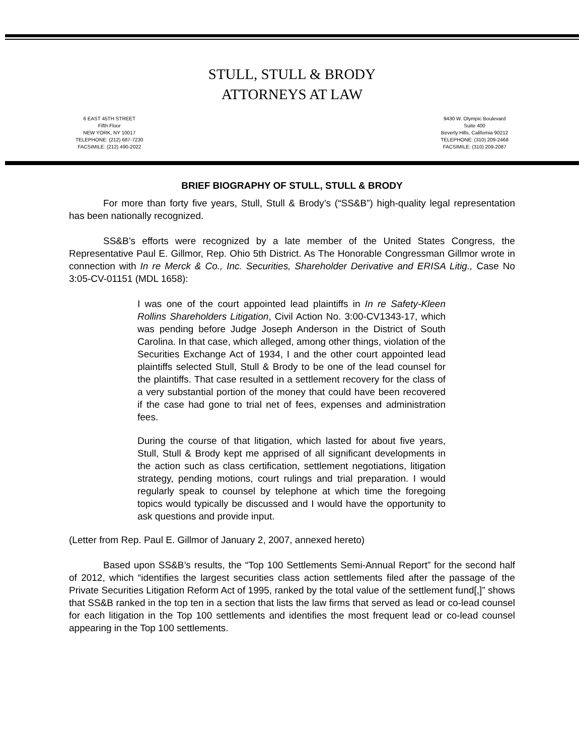STULL, STULL & BRODY
ATTORNEYS AT LAW
6 EAST 45TH STREET
Fifth Floor
NEW YORK, NY 10017
TELEPHONE: (212) 687-7230
FACSIMILE: (212) 490-2022
9430 W. Olympic Boulevard
Suite 400
Beverly Hills, California 90212
TELEPHONE: (310) 209-2468
FACSIMILE: (310) 209-2087
BRIEF BIOGRAPHY OF STULL, STULL & BRODY
For more than forty five years, Stull, Stull & Brody’s (“SS&B”) high-quality legal representation has been nationally recognized.
SS&B’s efforts were recognized by a late member of the United States Congress, the Representative Paul E. Gillmor, Rep. Ohio 5th District. As The Honorable Congressman Gillmor wrote in connection with In re Merck & Co., Inc. Securities, Shareholder Derivative and ERISA Litig., Case No 3:05-CV-01151 (MDL 1658):
I was one of the court appointed lead plaintiffs in In re Safety-Kleen Rollins Shareholders Litigation, Civil Action No. 3:00-CV1343-17, which was pending before Judge Joseph Anderson in the District of South Carolina. In that case, which alleged, among other things, violation of the Securities Exchange Act of 1934, I and the other court appointed lead plaintiffs selected Stull, Stull & Brody to be one of the lead counsel for the plaintiffs. That case resulted in a settlement recovery for the class of a very substantial portion of the money that could have been recovered if the case had gone to trial net of fees, expenses and administration fees.
During the course of that litigation, which lasted for about five years, Stull, Stull & Brody kept me apprised of all significant developments in the action such as class certification, settlement negotiations, litigation strategy, pending motions, court rulings and trial preparation. I would regularly speak to counsel by telephone at which time the foregoing topics would typically be discussed and I would have the opportunity to ask questions and provide input.
(Letter from Rep. Paul E. Gillmor of January 2, 2007, annexed hereto)
Based upon SS&B’s results, the “Top 100 Settlements Semi-Annual Report” for the second half of 2012, which “identifies the largest securities class action settlements filed after the passage of the Private Securities Litigation Reform Act of 1995, ranked by the total value of the settlement fund[,]” shows that SS&B ranked in the top ten in a section that lists the law firms that served as lead or co-lead counsel for each litigation in the Top 100 settlements and identifies the most frequent lead or co-lead counsel appearing in the Top 100 settlements.